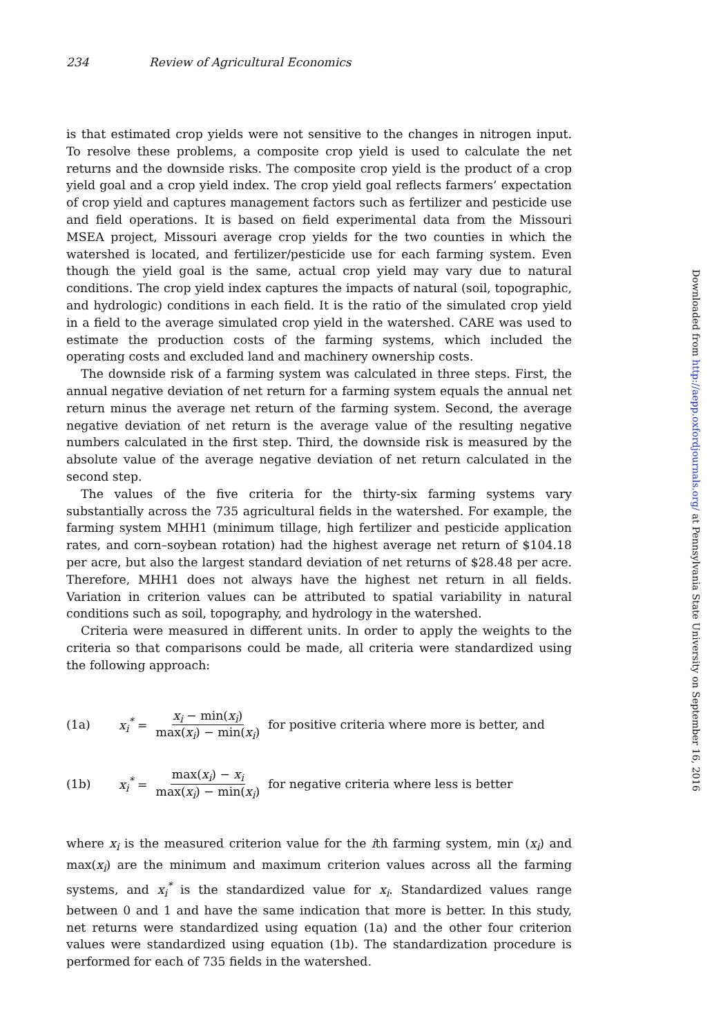234 Review of Agricultural Economics
is that estimated crop yields were not sensitive to the changes in nitrogen input. To resolve these problems, a composite crop yield is used to calculate the net returns and the downside risks. The composite crop yield is the product of a crop yield goal and a crop yield index. The crop yield goal reflects farmers’ expectation of crop yield and captures management factors such as fertilizer and pesticide use and field operations. It is based on field experimental data from the Missouri MSEA project, Missouri average crop yields for the two counties in which the watershed is located, and fertilizer/pesticide use for each farming system. Even though the yield goal is the same, actual crop yield may vary due to natural conditions. The crop yield index captures the impacts of natural (soil, topographic, and hydrologic) conditions in each field. It is the ratio of the simulated crop yield in a field to the average simulated crop yield in the watershed. CARE was used to estimate the production costs of the farming systems, which included the operating costs and excluded land and machinery ownership costs.
The downside risk of a farming system was calculated in three steps. First, the annual negative deviation of net return for a farming system equals the annual net return minus the average net return of the farming system. Second, the average negative deviation of net return is the average value of the resulting negative numbers calculated in the first step. Third, the downside risk is measured by the absolute value of the average negative deviation of net return calculated in the second step.
The values of the five criteria for the thirty-six farming systems vary substantially across the 735 agricultural fields in the watershed. For example, the farming system MHH1 (minimum tillage, high fertilizer and pesticide application rates, and corn–soybean rotation) had the highest average net return of $104.18 per acre, but also the largest standard deviation of net returns of $28.48 per acre. Therefore, MHH1 does not always have the highest net return in all fields. Variation in criterion values can be attributed to spatial variability in natural conditions such as soil, topography, and hydrology in the watershed.
Criteria were measured in different units. In order to apply the weights to the criteria so that comparisons could be made, all criteria were standardized using the following approach:
(1a) x<sub>i</sub><sup>*</sup> = x<sub>i</sub> − min(x<sub>i</sub>) max(x<sub>i</sub>) − min(x<sub>i</sub>) for positive criteria where more is better, and
(1b) x<sub>i</sub><sup>*</sup> = max(x<sub>i</sub>) − x<sub>i</sub> max(x<sub>i</sub>) − min(x<sub>i</sub>) for negative criteria where less is better
where x<sub>i</sub> is the measured criterion value for the ith farming system, min (x<sub>i</sub>) and max(x<sub>i</sub>) are the minimum and maximum criterion values across all the farming systems, and x<sub>i</sub><sup>*</sup> is the standardized value for x<sub>i</sub>. Standardized values range between 0 and 1 and have the same indication that more is better. In this study, net returns were standardized using equation (1a) and the other four criterion values were standardized using equation (1b). The standardization procedure is performed for each of 735 fields in the watershed.
Downloaded from http://aepp.oxfordjournals.org/ at Pennsylvania State University on September 16, 2016